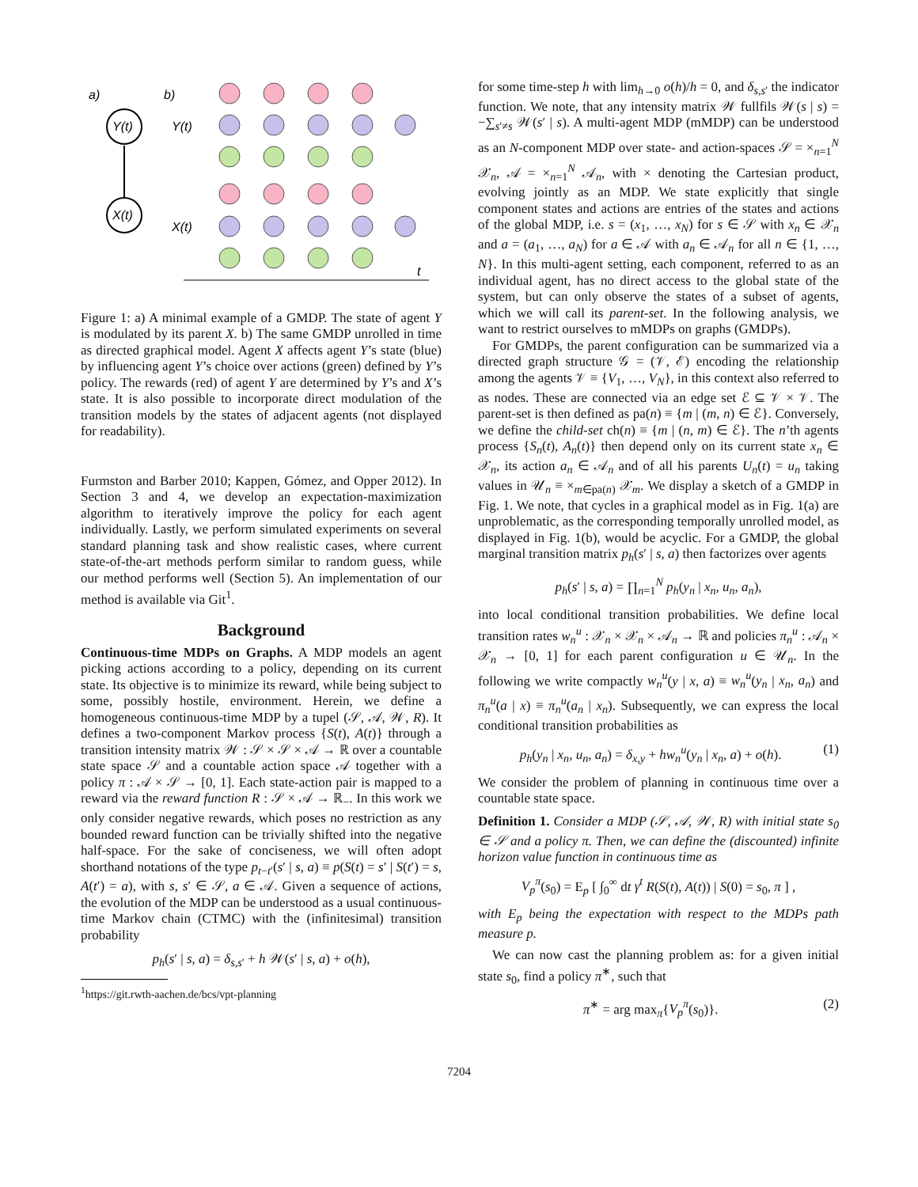a)
b)
Y(t)
X(t)
Y(t)
X(t)
t
Figure 1: a) A minimal example of a GMDP. The state of agent Y is modulated by its parent X. b) The same GMDP unrolled in time as directed graphical model. Agent X affects agent Y’s state (blue) by influencing agent Y’s choice over actions (green) defined by Y’s policy. The rewards (red) of agent Y are determined by Y’s and X’s state. It is also possible to incorporate direct modulation of the transition models by the states of adjacent agents (not displayed for readability).
Furmston and Barber 2010; Kappen, Gómez, and Opper 2012). In Section 3 and 4, we develop an expectation-maximization algorithm to iteratively improve the policy for each agent individually. Lastly, we perform simulated experiments on several standard planning task and show realistic cases, where current state-of-the-art methods perform similar to random guess, while our method performs well (Section 5). An implementation of our method is available via Git<sup>1</sup>.
Background
Continuous-time MDPs on Graphs. A MDP models an agent picking actions according to a policy, depending on its current state. Its objective is to minimize its reward, while being subject to some, possibly hostile, environment. Herein, we define a homogeneous continuous-time MDP by a tupel (𝒮, 𝒜, 𝒲, R). It defines a two-component Markov process {S(t), A(t)} through a transition intensity matrix 𝒲 : 𝒮 × 𝒮 × 𝒜 → ℝ over a countable state space 𝒮 and a countable action space 𝒜 together with a policy π : 𝒜 × 𝒮 → [0, 1]. Each state-action pair is mapped to a reward via the reward function R : 𝒮 × 𝒜 → ℝ<sub>−</sub>. In this work we only consider negative rewards, which poses no restriction as any bounded reward function can be trivially shifted into the negative half-space. For the sake of conciseness, we will often adopt shorthand notations of the type p<sub>t−t′</sub>(s′ | s, a) ≡ p(S(t) = s′ | S(t′) = s, A(t′) = a), with s, s′ ∈ 𝒮, a ∈ 𝒜. Given a sequence of actions, the evolution of the MDP can be understood as a usual continuous-time Markov chain (CTMC) with the (infinitesimal) transition probability
p<sub>h</sub>(s′ | s, a) = δ<sub>s,s′</sub> + h 𝒲(s′ | s, a) + o(h),
<sup>1</sup> https://git.rwth-aachen.de/bcs/vpt-planning
for some time-step h with lim<sub>h→0</sub> o(h)/h = 0, and δ<sub>s,s′</sub> the indicator function. We note, that any intensity matrix 𝒲 fullfils 𝒲(s | s) = −∑<sub>s′≠s</sub> 𝒲(s′ | s). A multi-agent MDP (mMDP) can be understood as an N-component MDP over state- and action-spaces 𝒮 = ×<sub>n=1</sub><sup>N</sup> 𝒳<sub>n</sub>, 𝒜 = ×<sub>n=1</sub><sup>N</sup> 𝒜<sub>n</sub>, with × denoting the Cartesian product, evolving jointly as an MDP. We state explicitly that single component states and actions are entries of the states and actions of the global MDP, i.e. s = (x<sub>1</sub>, …, x<sub>N</sub>) for s ∈ 𝒮 with x<sub>n</sub> ∈ 𝒳<sub>n</sub> and a = (a<sub>1</sub>, …, a<sub>N</sub>) for a ∈ 𝒜 with a<sub>n</sub> ∈ 𝒜<sub>n</sub> for all n ∈ {1, …, N}. In this multi-agent setting, each component, referred to as an individual agent, has no direct access to the global state of the system, but can only observe the states of a subset of agents, which we will call its parent-set. In the following analysis, we want to restrict ourselves to mMDPs on graphs (GMDPs).
For GMDPs, the parent configuration can be summarized via a directed graph structure 𝒢 = (𝒱, ℰ) encoding the relationship among the agents 𝒱 ≡ {V<sub>1</sub>, …, V<sub>N</sub>}, in this context also referred to as nodes. These are connected via an edge set ℰ ⊆ 𝒱 × 𝒱. The parent-set is then defined as pa(n) ≡ {m | (m, n) ∈ ℰ}. Conversely, we define the child-set ch(n) ≡ {m | (n, m) ∈ ℰ}. The n’th agents process {S<sub>n</sub>(t), A<sub>n</sub>(t)} then depend only on its current state x<sub>n</sub> ∈ 𝒳<sub>n</sub>, its action a<sub>n</sub> ∈ 𝒜<sub>n</sub> and of all his parents U<sub>n</sub>(t) = u<sub>n</sub> taking values in 𝒰<sub>n</sub> ≡ ×<sub>m∈pa(n)</sub> 𝒳<sub>m</sub>. We display a sketch of a GMDP in Fig. 1. We note, that cycles in a graphical model as in Fig. 1(a) are unproblematic, as the corresponding temporally unrolled model, as displayed in Fig. 1(b), would be acyclic. For a GMDP, the global marginal transition matrix p<sub>h</sub>(s′ | s, a) then factorizes over agents
p<sub>h</sub>(s′ | s, a) = ∏<sub>n=1</sub><sup>N</sup> p<sub>h</sub>(y<sub>n</sub> | x<sub>n</sub>, u<sub>n</sub>, a<sub>n</sub>),
into local conditional transition probabilities. We define local transition rates w<sub>n</sub><sup>u</sup> : 𝒳<sub>n</sub> × 𝒳<sub>n</sub> × 𝒜<sub>n</sub> → ℝ and policies π<sub>n</sub><sup>u</sup> : 𝒜<sub>n</sub> × 𝒳<sub>n</sub> → [0, 1] for each parent configuration u ∈ 𝒰<sub>n</sub>. In the following we write compactly w<sub>n</sub><sup>u</sup>(y | x, a) ≡ w<sub>n</sub><sup>u</sup>(y<sub>n</sub> | x<sub>n</sub>, a<sub>n</sub>) and π<sub>n</sub><sup>u</sup>(a | x) ≡ π<sub>n</sub><sup>u</sup>(a<sub>n</sub> | x<sub>n</sub>). Subsequently, we can express the local conditional transition probabilities as
p<sub>h</sub>(y<sub>n</sub> | x<sub>n</sub>, u<sub>n</sub>, a<sub>n</sub>) = δ<sub>x,y</sub> + hw<sub>n</sub><sup>u</sup>(y<sub>n</sub> | x<sub>n</sub>, a) + o(h). (1)
We consider the problem of planning in continuous time over a countable state space.
Definition 1. Consider a MDP (𝒮, 𝒜, 𝒲, R) with initial state s<sub>0</sub> ∈ 𝒮 and a policy π. Then, we can define the (discounted) infinite horizon value function in continuous time as
V<sub>p</sub><sup>π</sup>(s<sub>0</sub>) = E<sub>p</sub> [ ∫<sub>0</sub><sup>∞</sup> dt γ<sup>t</sup> R(S(t), A(t)) | S(0) = s<sub>0</sub>, π ] ,
with E<sub>p</sub> being the expectation with respect to the MDPs path measure p.
We can now cast the planning problem as: for a given initial state s<sub>0</sub>, find a policy π<sup>∗</sup>, such that
π<sup>∗</sup> = arg max<sub>π</sub>{V<sub>p</sub><sup>π</sup>(s<sub>0</sub>)}. (2)
7204